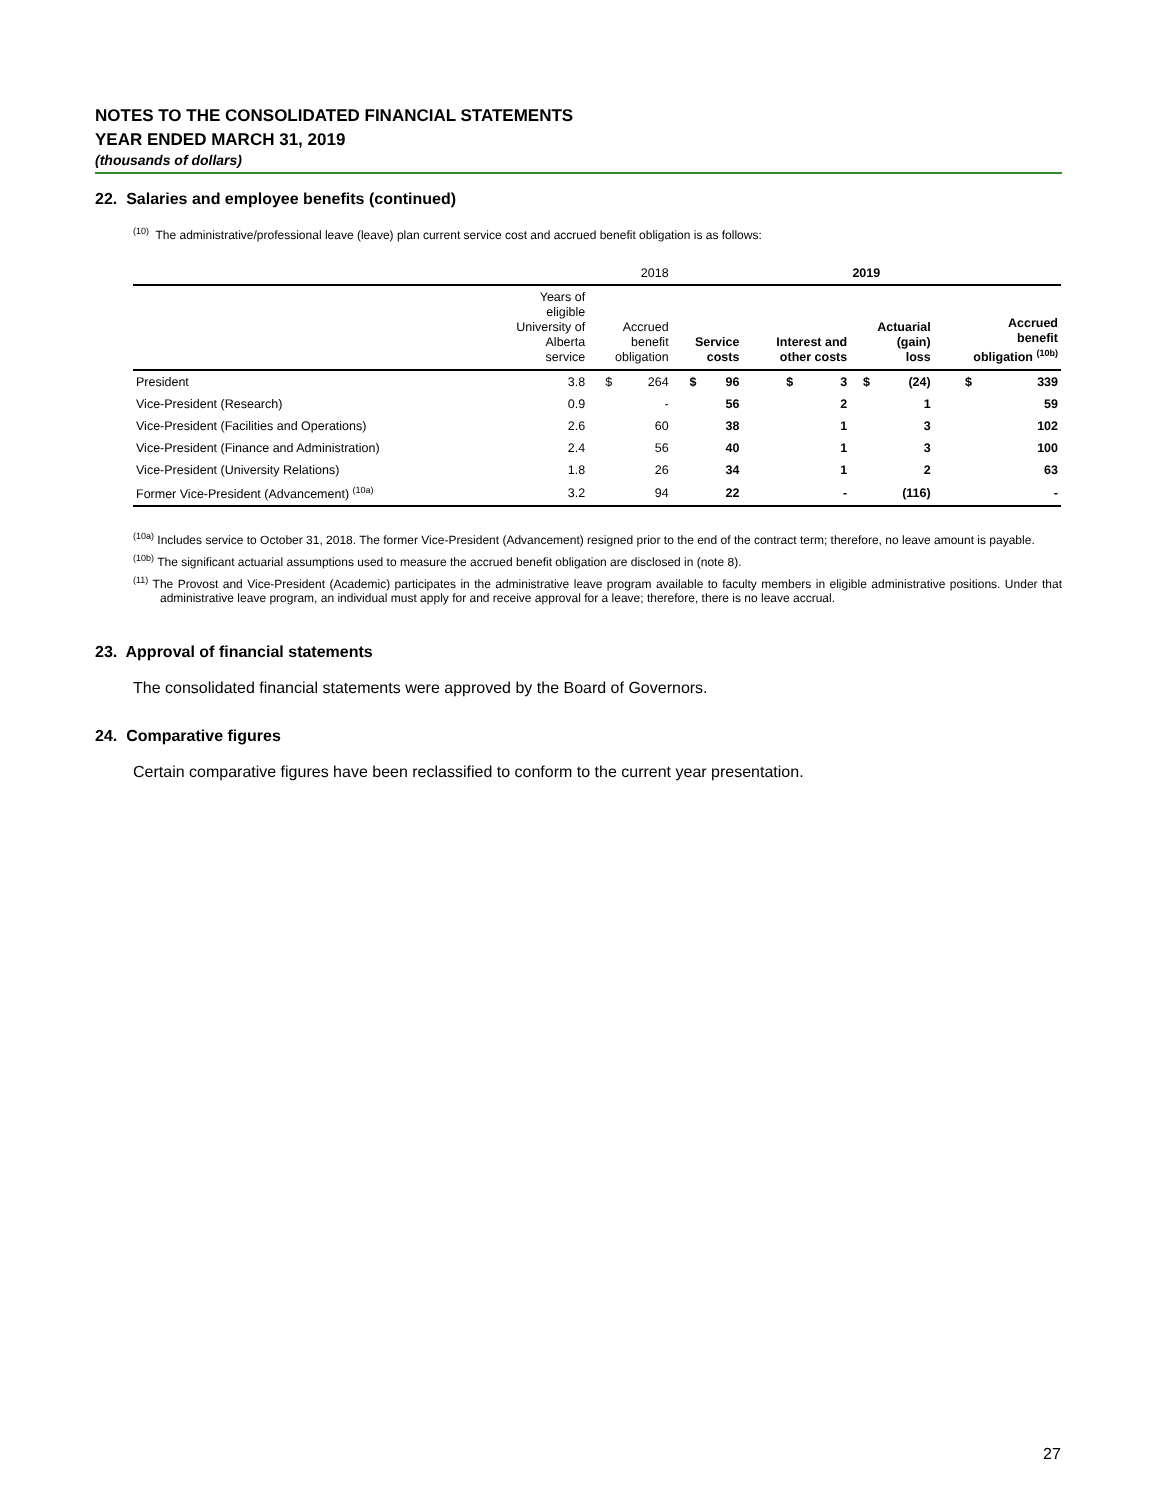NOTES TO THE CONSOLIDATED FINANCIAL STATEMENTS
YEAR ENDED MARCH 31, 2019
(thousands of dollars)
22. Salaries and employee benefits (continued)
<sup>(10)</sup> The administrative/professional leave (leave) plan current service cost and accrued benefit obligation is as follows:
| | | 2018 | | 2019 | | | | | | | |
| --- | --- | --- | --- | --- | --- | --- | --- | --- | --- | --- | --- |
| | Years of eligible University of Alberta service | Accrued benefit obligation | | Service costs | | Interest and other costs | | Actuarial (gain) loss | | Accrued benefit obligation <sup>(10b)</sup> | |
| President | 3.8 | $ | 264 | $ | 96 | $ | 3 | $ | (24) | $ | 339 |
| Vice-President (Research) | 0.9 | | - | | 56 | | 2 | | 1 | | 59 |
| Vice-President (Facilities and Operations) | 2.6 | | 60 | | 38 | | 1 | | 3 | | 102 |
| Vice-President (Finance and Administration) | 2.4 | | 56 | | 40 | | 1 | | 3 | | 100 |
| Vice-President (University Relations) | 1.8 | | 26 | | 34 | | 1 | | 2 | | 63 |
| Former Vice-President (Advancement) <sup>(10a)</sup> | 3.2 | | 94 | | 22 | | - | | (116) | | - |
<sup>(10a)</sup> Includes service to October 31, 2018. The former Vice-President (Advancement) resigned prior to the end of the contract term; therefore, no leave amount is payable.
<sup>(10b)</sup> The significant actuarial assumptions used to measure the accrued benefit obligation are disclosed in (note 8).
<sup>(11)</sup> The Provost and Vice-President (Academic) participates in the administrative leave program available to faculty members in eligible administrative positions. Under that administrative leave program, an individual must apply for and receive approval for a leave; therefore, there is no leave accrual.
23. Approval of financial statements
The consolidated financial statements were approved by the Board of Governors.
24. Comparative figures
Certain comparative figures have been reclassified to conform to the current year presentation.
27